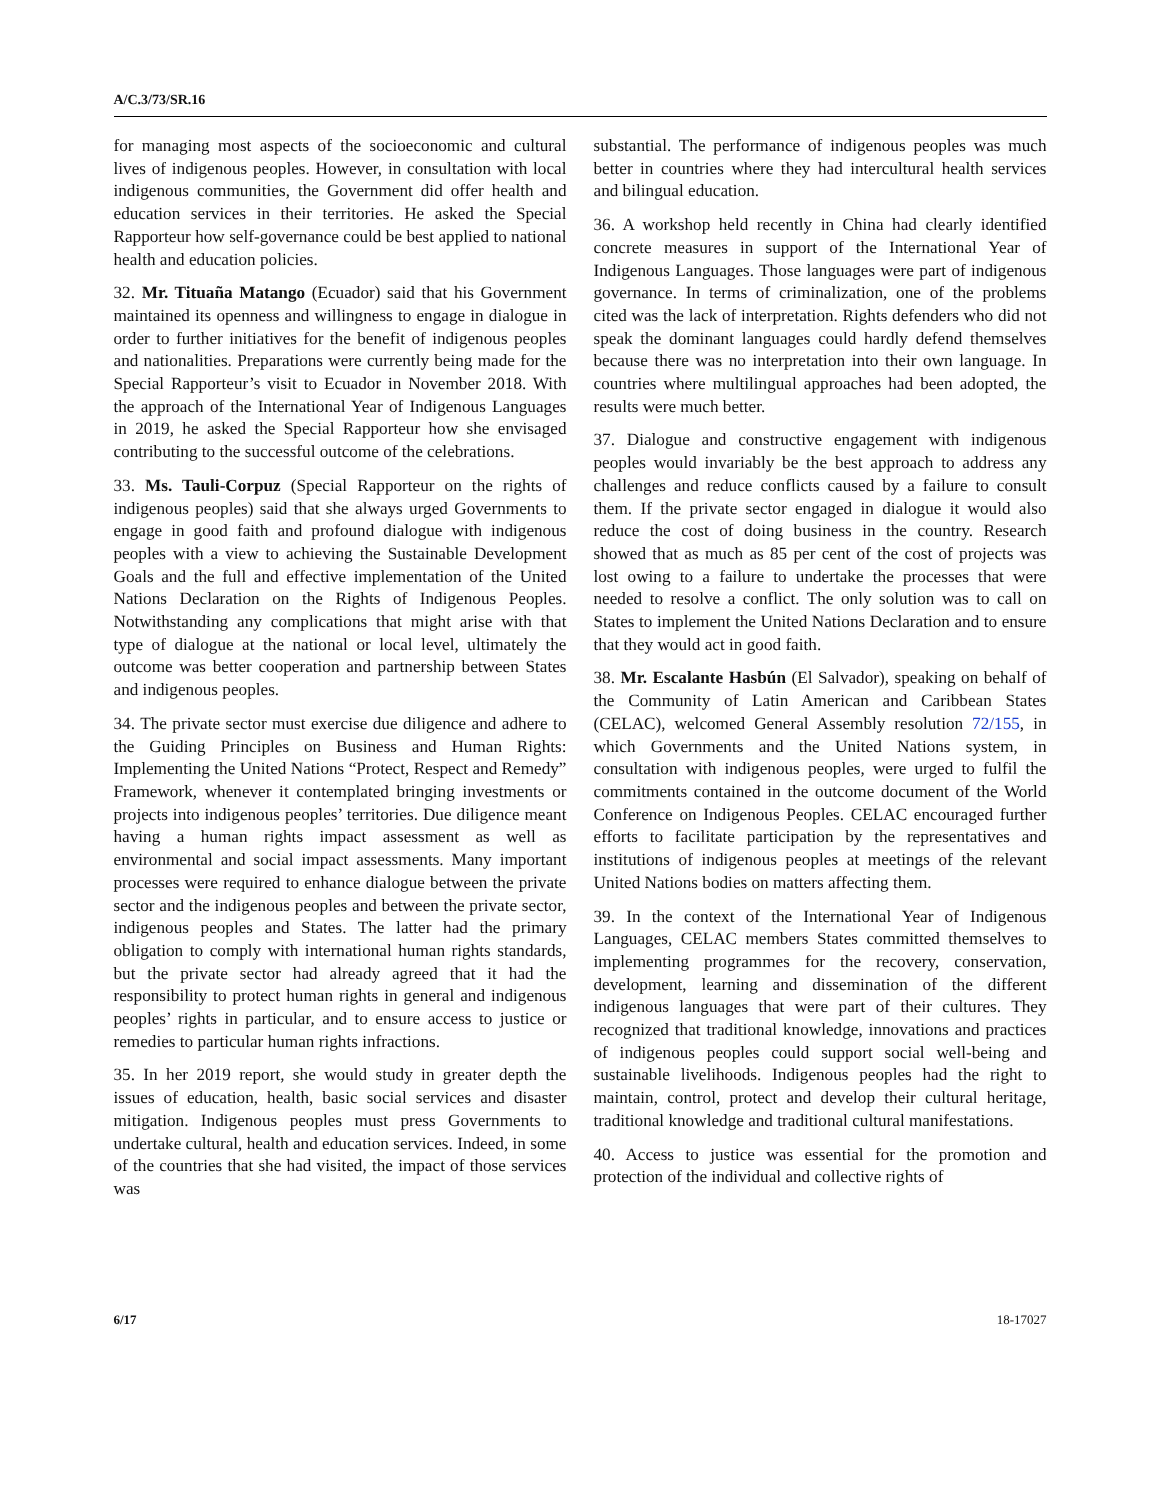A/C.3/73/SR.16
for managing most aspects of the socioeconomic and cultural lives of indigenous peoples. However, in consultation with local indigenous communities, the Government did offer health and education services in their territories. He asked the Special Rapporteur how self-governance could be best applied to national health and education policies.
32. Mr. Tituaña Matango (Ecuador) said that his Government maintained its openness and willingness to engage in dialogue in order to further initiatives for the benefit of indigenous peoples and nationalities. Preparations were currently being made for the Special Rapporteur’s visit to Ecuador in November 2018. With the approach of the International Year of Indigenous Languages in 2019, he asked the Special Rapporteur how she envisaged contributing to the successful outcome of the celebrations.
33. Ms. Tauli-Corpuz (Special Rapporteur on the rights of indigenous peoples) said that she always urged Governments to engage in good faith and profound dialogue with indigenous peoples with a view to achieving the Sustainable Development Goals and the full and effective implementation of the United Nations Declaration on the Rights of Indigenous Peoples. Notwithstanding any complications that might arise with that type of dialogue at the national or local level, ultimately the outcome was better cooperation and partnership between States and indigenous peoples.
34. The private sector must exercise due diligence and adhere to the Guiding Principles on Business and Human Rights: Implementing the United Nations “Protect, Respect and Remedy” Framework, whenever it contemplated bringing investments or projects into indigenous peoples’ territories. Due diligence meant having a human rights impact assessment as well as environmental and social impact assessments. Many important processes were required to enhance dialogue between the private sector and the indigenous peoples and between the private sector, indigenous peoples and States. The latter had the primary obligation to comply with international human rights standards, but the private sector had already agreed that it had the responsibility to protect human rights in general and indigenous peoples’ rights in particular, and to ensure access to justice or remedies to particular human rights infractions.
35. In her 2019 report, she would study in greater depth the issues of education, health, basic social services and disaster mitigation. Indigenous peoples must press Governments to undertake cultural, health and education services. Indeed, in some of the countries that she had visited, the impact of those services was
substantial. The performance of indigenous peoples was much better in countries where they had intercultural health services and bilingual education.
36. A workshop held recently in China had clearly identified concrete measures in support of the International Year of Indigenous Languages. Those languages were part of indigenous governance. In terms of criminalization, one of the problems cited was the lack of interpretation. Rights defenders who did not speak the dominant languages could hardly defend themselves because there was no interpretation into their own language. In countries where multilingual approaches had been adopted, the results were much better.
37. Dialogue and constructive engagement with indigenous peoples would invariably be the best approach to address any challenges and reduce conflicts caused by a failure to consult them. If the private sector engaged in dialogue it would also reduce the cost of doing business in the country. Research showed that as much as 85 per cent of the cost of projects was lost owing to a failure to undertake the processes that were needed to resolve a conflict. The only solution was to call on States to implement the United Nations Declaration and to ensure that they would act in good faith.
38. Mr. Escalante Hasbún (El Salvador), speaking on behalf of the Community of Latin American and Caribbean States (CELAC), welcomed General Assembly resolution 72/155, in which Governments and the United Nations system, in consultation with indigenous peoples, were urged to fulfil the commitments contained in the outcome document of the World Conference on Indigenous Peoples. CELAC encouraged further efforts to facilitate participation by the representatives and institutions of indigenous peoples at meetings of the relevant United Nations bodies on matters affecting them.
39. In the context of the International Year of Indigenous Languages, CELAC members States committed themselves to implementing programmes for the recovery, conservation, development, learning and dissemination of the different indigenous languages that were part of their cultures. They recognized that traditional knowledge, innovations and practices of indigenous peoples could support social well-being and sustainable livelihoods. Indigenous peoples had the right to maintain, control, protect and develop their cultural heritage, traditional knowledge and traditional cultural manifestations.
40. Access to justice was essential for the promotion and protection of the individual and collective rights of
6/17 18-17027